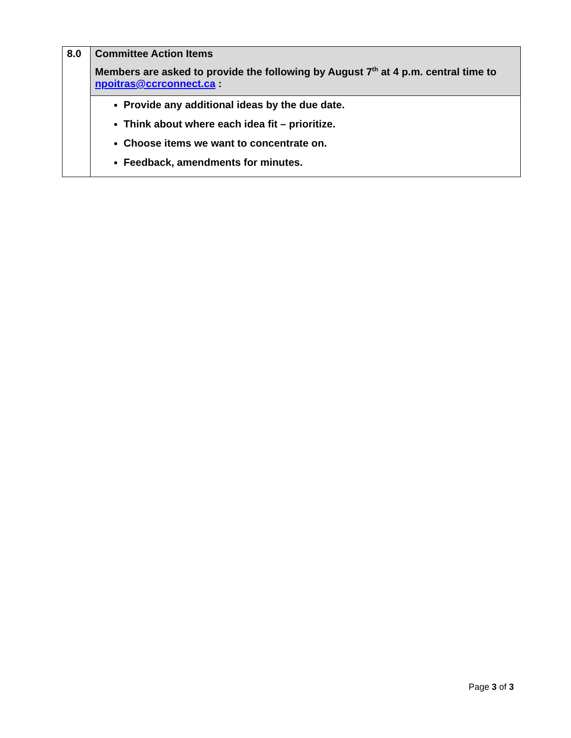| 8.0 | Committee Action Items Members are asked to provide the following by August 7<sup>th</sup> at 4 p.m. central time to npoitras@ccrconnect.ca : |
| | Provide any additional ideas by the due date. Think about where each idea fit – prioritize. Choose items we want to concentrate on. Feedback, amendments for minutes. |
Page 3 of 3